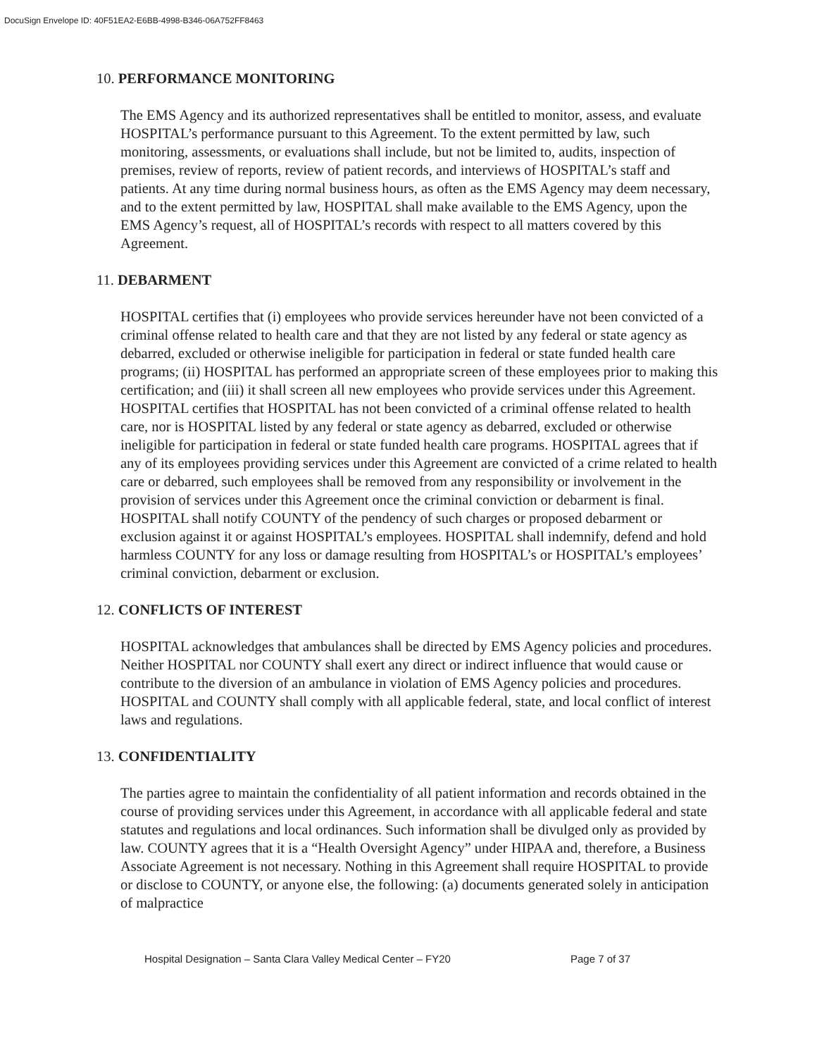DocuSign Envelope ID: 40F51EA2-E6BB-4998-B346-06A752FF8463
10. PERFORMANCE MONITORING
The EMS Agency and its authorized representatives shall be entitled to monitor, assess, and evaluate HOSPITAL’s performance pursuant to this Agreement. To the extent permitted by law, such monitoring, assessments, or evaluations shall include, but not be limited to, audits, inspection of premises, review of reports, review of patient records, and interviews of HOSPITAL’s staff and patients. At any time during normal business hours, as often as the EMS Agency may deem necessary, and to the extent permitted by law, HOSPITAL shall make available to the EMS Agency, upon the EMS Agency’s request, all of HOSPITAL’s records with respect to all matters covered by this Agreement.
11. DEBARMENT
HOSPITAL certifies that (i) employees who provide services hereunder have not been convicted of a criminal offense related to health care and that they are not listed by any federal or state agency as debarred, excluded or otherwise ineligible for participation in federal or state funded health care programs; (ii) HOSPITAL has performed an appropriate screen of these employees prior to making this certification; and (iii) it shall screen all new employees who provide services under this Agreement. HOSPITAL certifies that HOSPITAL has not been convicted of a criminal offense related to health care, nor is HOSPITAL listed by any federal or state agency as debarred, excluded or otherwise ineligible for participation in federal or state funded health care programs. HOSPITAL agrees that if any of its employees providing services under this Agreement are convicted of a crime related to health care or debarred, such employees shall be removed from any responsibility or involvement in the provision of services under this Agreement once the criminal conviction or debarment is final. HOSPITAL shall notify COUNTY of the pendency of such charges or proposed debarment or exclusion against it or against HOSPITAL’s employees. HOSPITAL shall indemnify, defend and hold harmless COUNTY for any loss or damage resulting from HOSPITAL’s or HOSPITAL’s employees’ criminal conviction, debarment or exclusion.
12. CONFLICTS OF INTEREST
HOSPITAL acknowledges that ambulances shall be directed by EMS Agency policies and procedures. Neither HOSPITAL nor COUNTY shall exert any direct or indirect influence that would cause or contribute to the diversion of an ambulance in violation of EMS Agency policies and procedures. HOSPITAL and COUNTY shall comply with all applicable federal, state, and local conflict of interest laws and regulations.
13. CONFIDENTIALITY
The parties agree to maintain the confidentiality of all patient information and records obtained in the course of providing services under this Agreement, in accordance with all applicable federal and state statutes and regulations and local ordinances. Such information shall be divulged only as provided by law. COUNTY agrees that it is a “Health Oversight Agency” under HIPAA and, therefore, a Business Associate Agreement is not necessary. Nothing in this Agreement shall require HOSPITAL to provide or disclose to COUNTY, or anyone else, the following: (a) documents generated solely in anticipation of malpractice
Hospital Designation – Santa Clara Valley Medical Center – FY20 Page 7 of 37